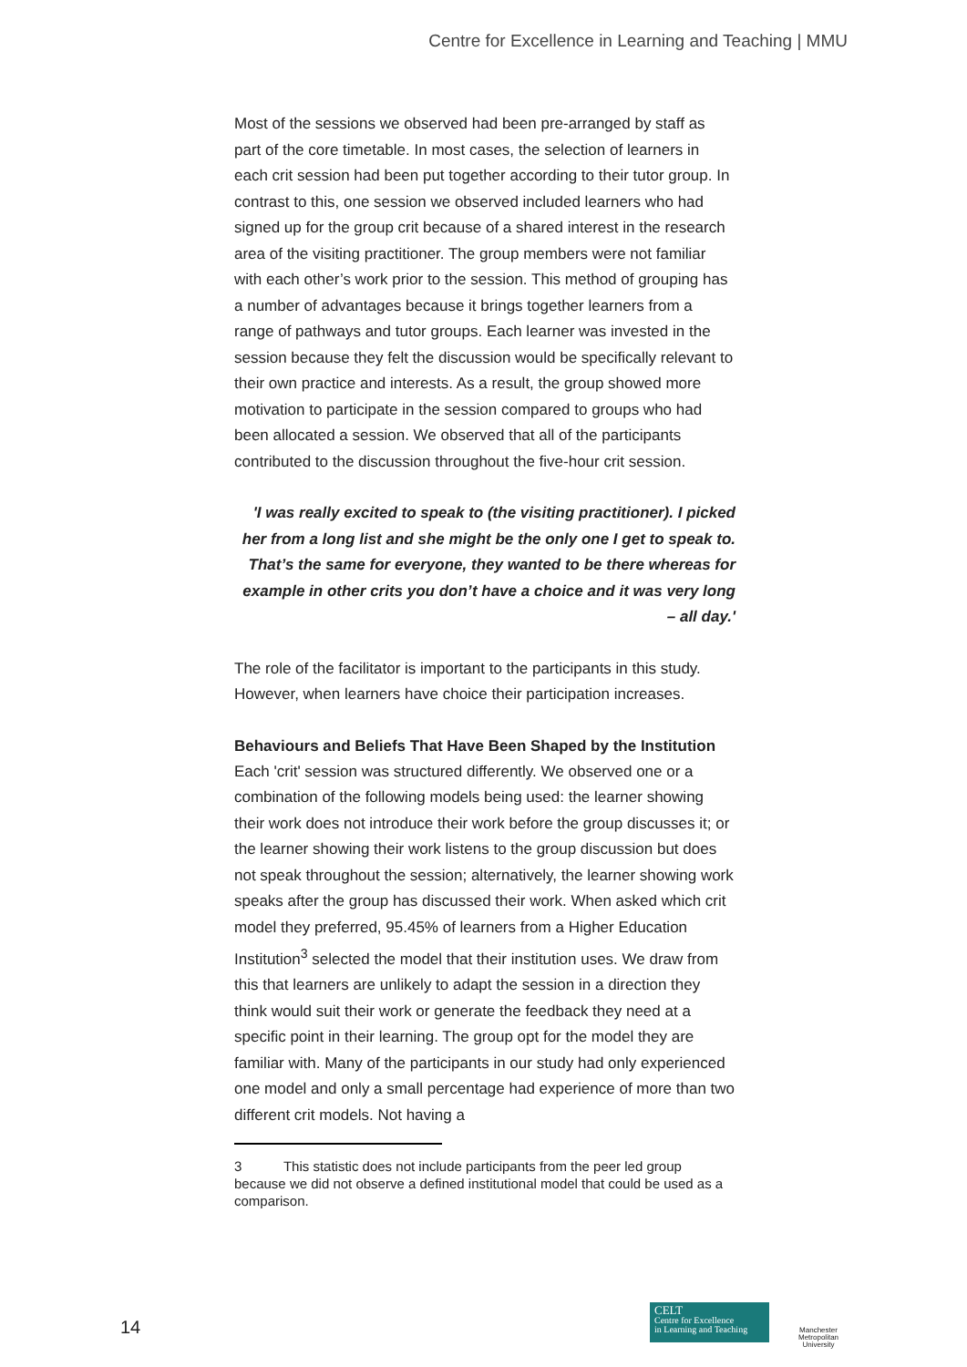Centre for Excellence in Learning and Teaching | MMU
Most of the sessions we observed had been pre-arranged by staff as part of the core timetable. In most cases, the selection of learners in each crit session had been put together according to their tutor group. In contrast to this, one session we observed included learners who had signed up for the group crit because of a shared interest in the research area of the visiting practitioner. The group members were not familiar with each other’s work prior to the session. This method of grouping has a number of advantages because it brings together learners from a range of pathways and tutor groups. Each learner was invested in the session because they felt the discussion would be specifically relevant to their own practice and interests. As a result, the group showed more motivation to participate in the session compared to groups who had been allocated a session. We observed that all of the participants contributed to the discussion throughout the five-hour crit session.
'I was really excited to speak to (the visiting practitioner). I picked her from a long list and she might be the only one I get to speak to. That’s the same for everyone, they wanted to be there whereas for example in other crits you don’t have a choice and it was very long – all day.'
The role of the facilitator is important to the participants in this study. However, when learners have choice their participation increases.
Behaviours and Beliefs That Have Been Shaped by the Institution
Each 'crit' session was structured differently. We observed one or a combination of the following models being used: the learner showing their work does not introduce their work before the group discusses it; or the learner showing their work listens to the group discussion but does not speak throughout the session; alternatively, the learner showing work speaks after the group has discussed their work. When asked which crit model they preferred, 95.45% of learners from a Higher Education Institution<sup>3</sup> selected the model that their institution uses. We draw from this that learners are unlikely to adapt the session in a direction they think would suit their work or generate the feedback they need at a specific point in their learning. The group opt for the model they are familiar with. Many of the participants in our study had only experienced one model and only a small percentage had experience of more than two different crit models. Not having a
3 This statistic does not include participants from the peer led group because we did not observe a defined institutional model that could be used as a comparison.
14
CELT
Centre for Excellence
in Learning and Teaching
Manchester
Metropolitan
University